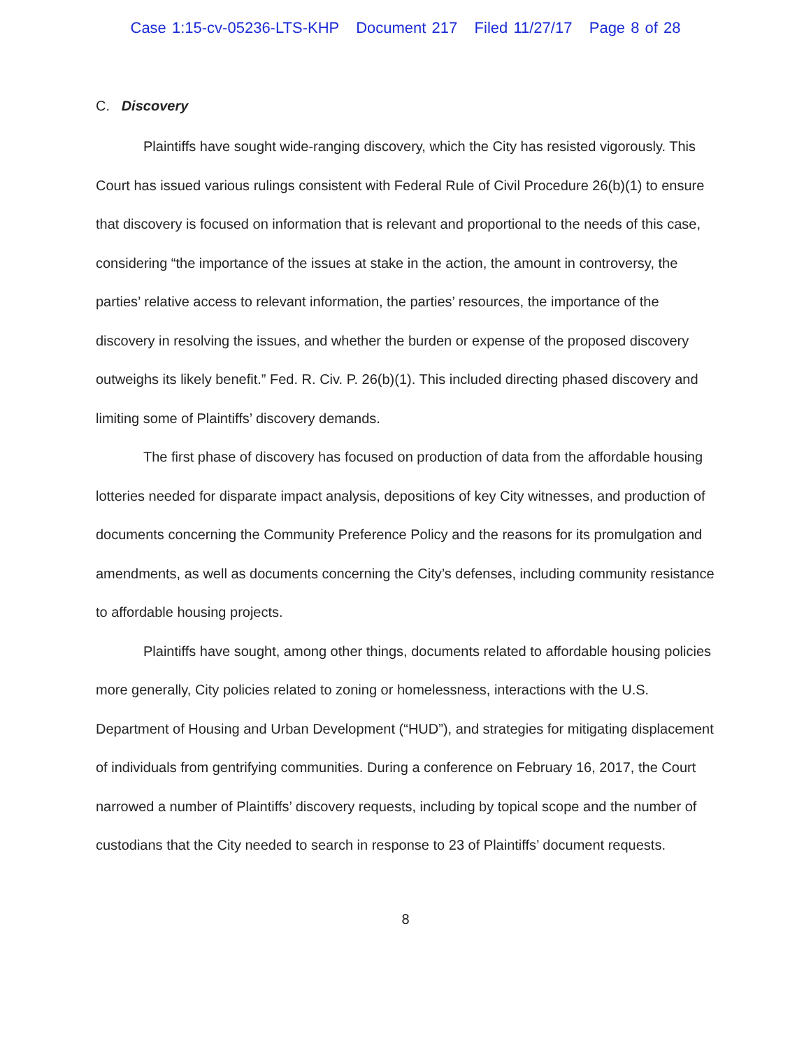Case 1:15-cv-05236-LTS-KHP Document 217 Filed 11/27/17 Page 8 of 28
C. Discovery
Plaintiffs have sought wide-ranging discovery, which the City has resisted vigorously. This Court has issued various rulings consistent with Federal Rule of Civil Procedure 26(b)(1) to ensure that discovery is focused on information that is relevant and proportional to the needs of this case, considering “the importance of the issues at stake in the action, the amount in controversy, the parties’ relative access to relevant information, the parties’ resources, the importance of the discovery in resolving the issues, and whether the burden or expense of the proposed discovery outweighs its likely benefit.” Fed. R. Civ. P. 26(b)(1). This included directing phased discovery and limiting some of Plaintiffs’ discovery demands.
The first phase of discovery has focused on production of data from the affordable housing lotteries needed for disparate impact analysis, depositions of key City witnesses, and production of documents concerning the Community Preference Policy and the reasons for its promulgation and amendments, as well as documents concerning the City’s defenses, including community resistance to affordable housing projects.
Plaintiffs have sought, among other things, documents related to affordable housing policies more generally, City policies related to zoning or homelessness, interactions with the U.S. Department of Housing and Urban Development (“HUD”), and strategies for mitigating displacement of individuals from gentrifying communities. During a conference on February 16, 2017, the Court narrowed a number of Plaintiffs’ discovery requests, including by topical scope and the number of custodians that the City needed to search in response to 23 of Plaintiffs’ document requests.
8